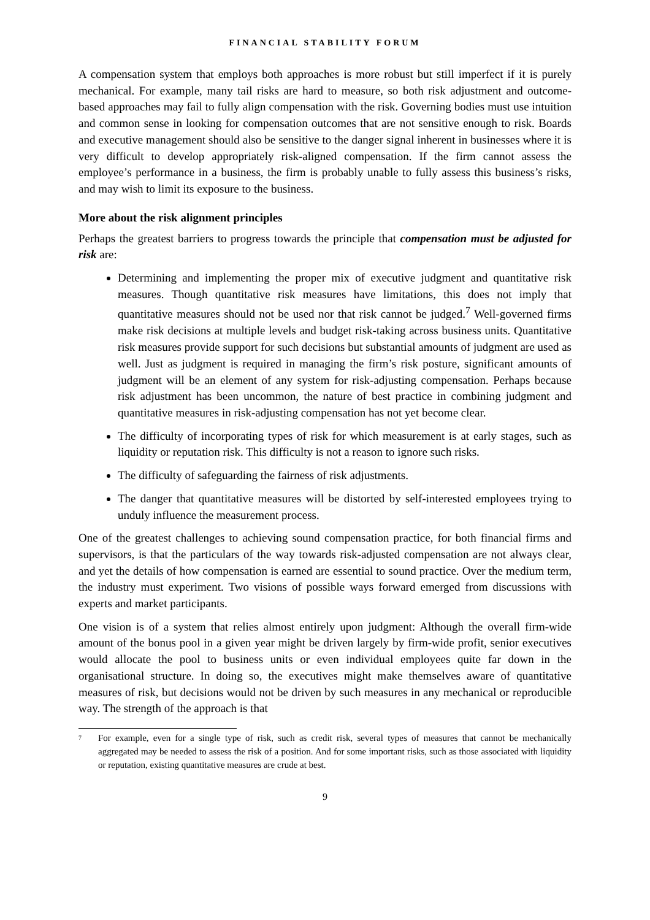FINANCIAL STABILITY FORUM
A compensation system that employs both approaches is more robust but still imperfect if it is purely mechanical. For example, many tail risks are hard to measure, so both risk adjustment and outcome-based approaches may fail to fully align compensation with the risk. Governing bodies must use intuition and common sense in looking for compensation outcomes that are not sensitive enough to risk. Boards and executive management should also be sensitive to the danger signal inherent in businesses where it is very difficult to develop appropriately risk-aligned compensation. If the firm cannot assess the employee’s performance in a business, the firm is probably unable to fully assess this business’s risks, and may wish to limit its exposure to the business.
More about the risk alignment principles
Perhaps the greatest barriers to progress towards the principle that compensation must be adjusted for risk are:
Determining and implementing the proper mix of executive judgment and quantitative risk measures. Though quantitative risk measures have limitations, this does not imply that quantitative measures should not be used nor that risk cannot be judged.<sup>7</sup> Well-governed firms make risk decisions at multiple levels and budget risk-taking across business units. Quantitative risk measures provide support for such decisions but substantial amounts of judgment are used as well. Just as judgment is required in managing the firm’s risk posture, significant amounts of judgment will be an element of any system for risk-adjusting compensation. Perhaps because risk adjustment has been uncommon, the nature of best practice in combining judgment and quantitative measures in risk-adjusting compensation has not yet become clear.
The difficulty of incorporating types of risk for which measurement is at early stages, such as liquidity or reputation risk. This difficulty is not a reason to ignore such risks.
The difficulty of safeguarding the fairness of risk adjustments.
The danger that quantitative measures will be distorted by self-interested employees trying to unduly influence the measurement process.
One of the greatest challenges to achieving sound compensation practice, for both financial firms and supervisors, is that the particulars of the way towards risk-adjusted compensation are not always clear, and yet the details of how compensation is earned are essential to sound practice. Over the medium term, the industry must experiment. Two visions of possible ways forward emerged from discussions with experts and market participants.
One vision is of a system that relies almost entirely upon judgment: Although the overall firm-wide amount of the bonus pool in a given year might be driven largely by firm-wide profit, senior executives would allocate the pool to business units or even individual employees quite far down in the organisational structure. In doing so, the executives might make themselves aware of quantitative measures of risk, but decisions would not be driven by such measures in any mechanical or reproducible way. The strength of the approach is that
7
For example, even for a single type of risk, such as credit risk, several types of measures that cannot be mechanically aggregated may be needed to assess the risk of a position. And for some important risks, such as those associated with liquidity or reputation, existing quantitative measures are crude at best.
9